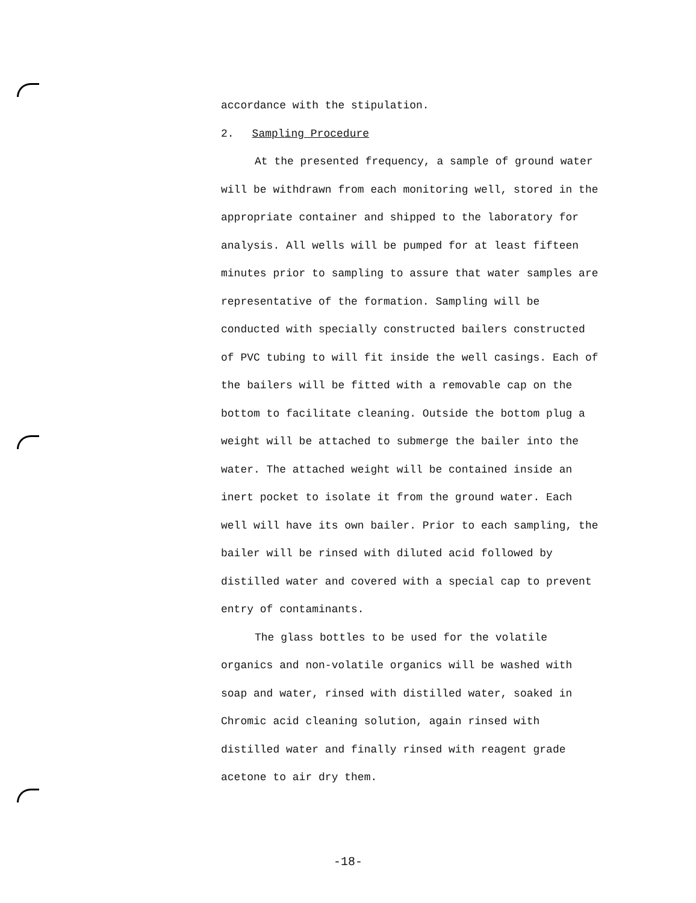accordance with the stipulation.
2. Sampling Procedure
At the presented frequency, a sample of ground water will be withdrawn from each monitoring well, stored in the appropriate container and shipped to the laboratory for analysis. All wells will be pumped for at least fifteen minutes prior to sampling to assure that water samples are representative of the formation. Sampling will be conducted with specially constructed bailers constructed of PVC tubing to will fit inside the well casings. Each of the bailers will be fitted with a removable cap on the bottom to facilitate cleaning. Outside the bottom plug a weight will be attached to submerge the bailer into the water. The attached weight will be contained inside an inert pocket to isolate it from the ground water. Each well will have its own bailer. Prior to each sampling, the bailer will be rinsed with diluted acid followed by distilled water and covered with a special cap to prevent entry of contaminants.
The glass bottles to be used for the volatile organics and non-volatile organics will be washed with soap and water, rinsed with distilled water, soaked in Chromic acid cleaning solution, again rinsed with distilled water and finally rinsed with reagent grade acetone to air dry them.
-18-